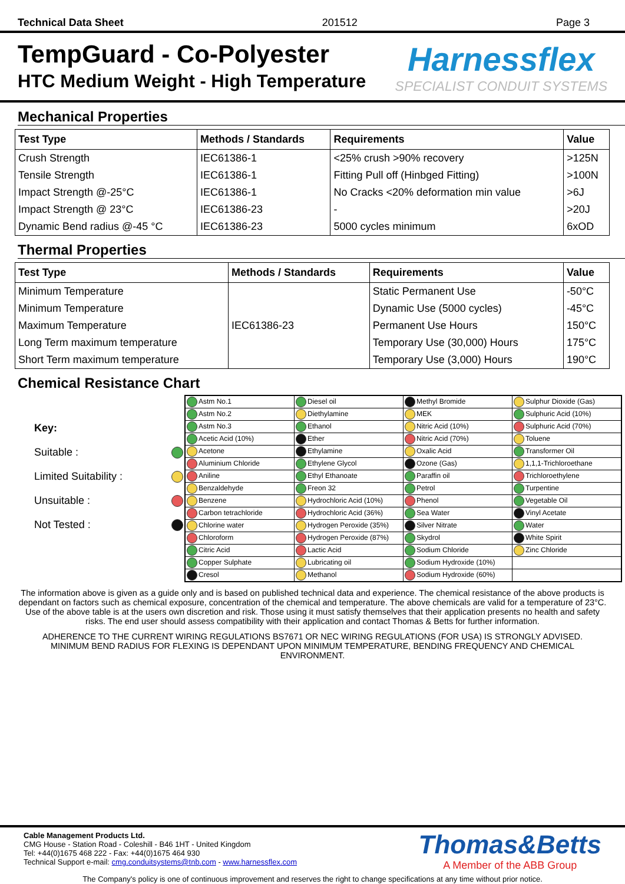Technical Data Sheet 201512 Page 3
TempGuard - Co-Polyester
HTC Medium Weight - High Temperature
Harnessflex
SPECIALIST CONDUIT SYSTEMS
Mechanical Properties
| Test Type | Methods / Standards | Requirements | Value |
| --- | --- | --- | --- |
| Crush Strength | IEC61386-1 | <25% crush >90% recovery | >125N |
| Tensile Strength | IEC61386-1 | Fitting Pull off (Hinbged Fitting) | >100N |
| Impact Strength @-25°C | IEC61386-1 | No Cracks <20% deformation min value | >6J |
| Impact Strength @ 23°C | IEC61386-23 | - | >20J |
| Dynamic Bend radius @-45 °C | IEC61386-23 | 5000 cycles minimum | 6xOD |
Thermal Properties
| Test Type | Methods / Standards | Requirements | Value |
| --- | --- | --- | --- |
| Minimum Temperature | IEC61386-23 | Static Permanent Use | -50°C |
| Minimum Temperature | | Dynamic Use (5000 cycles) | -45°C |
| Maximum Temperature | | Permanent Use Hours | 150°C |
| Long Term maximum temperature | | Temporary Use (30,000) Hours | 175°C |
| Short Term maximum temperature | | Temporary Use (3,000) Hours | 190°C |
Chemical Resistance Chart
Key:
Suitable :
Limited Suitability :
Unsuitable :
Not Tested :
| Astm No.1 | Diesel oil | Methyl Bromide | Sulphur Dioxide (Gas) |
| Astm No.2 | Diethylamine | MEK | Sulphuric Acid (10%) |
| Astm No.3 | Ethanol | Nitric Acid (10%) | Sulphuric Acid (70%) |
| Acetic Acid (10%) | Ether | Nitric Acid (70%) | Toluene |
| Acetone | Ethylamine | Oxalic Acid | Transformer Oil |
| Aluminium Chloride | Ethylene Glycol | Ozone (Gas) | 1,1,1-Trichloroethane |
| Aniline | Ethyl Ethanoate | Paraffin oil | Trichloroethylene |
| Benzaldehyde | Freon 32 | Petrol | Turpentine |
| Benzene | Hydrochloric Acid (10%) | Phenol | Vegetable Oil |
| Carbon tetrachloride | Hydrochloric Acid (36%) | Sea Water | Vinyl Acetate |
| Chlorine water | Hydrogen Peroxide (35%) | Silver Nitrate | Water |
| Chloroform | Hydrogen Peroxide (87%) | Skydrol | White Spirit |
| Citric Acid | Lactic Acid | Sodium Chloride | Zinc Chloride |
| Copper Sulphate | Lubricating oil | Sodium Hydroxide (10%) | |
| Cresol | Methanol | Sodium Hydroxide (60%) | |
The information above is given as a guide only and is based on published technical data and experience. The chemical resistance of the above products is dependant on factors such as chemical exposure, concentration of the chemical and temperature. The above chemicals are valid for a temperature of 23°C. Use of the above table is at the users own discretion and risk. Those using it must satisfy themselves that their application presents no health and safety risks. The end user should assess compatibility with their application and contact Thomas & Betts for further information.
ADHERENCE TO THE CURRENT WIRING REGULATIONS BS7671 OR NEC WIRING REGULATIONS (FOR USA) IS STRONGLY ADVISED.
MINIMUM BEND RADIUS FOR FLEXING IS DEPENDANT UPON MINIMUM TEMPERATURE, BENDING FREQUENCY AND CHEMICAL ENVIRONMENT.
Cable Management Products Ltd.
CMG House - Station Road - Coleshill - B46 1HT - United Kingdom
Tel: +44(0)1675 468 222 - Fax: +44(0)1675 464 930
Technical Support e-mail: cmg.conduitsystems@tnb.com - www.harnessflex.com
Thomas&Betts
A Member of the ABB Group
The Company's policy is one of continuous improvement and reserves the right to change specifications at any time without prior notice.